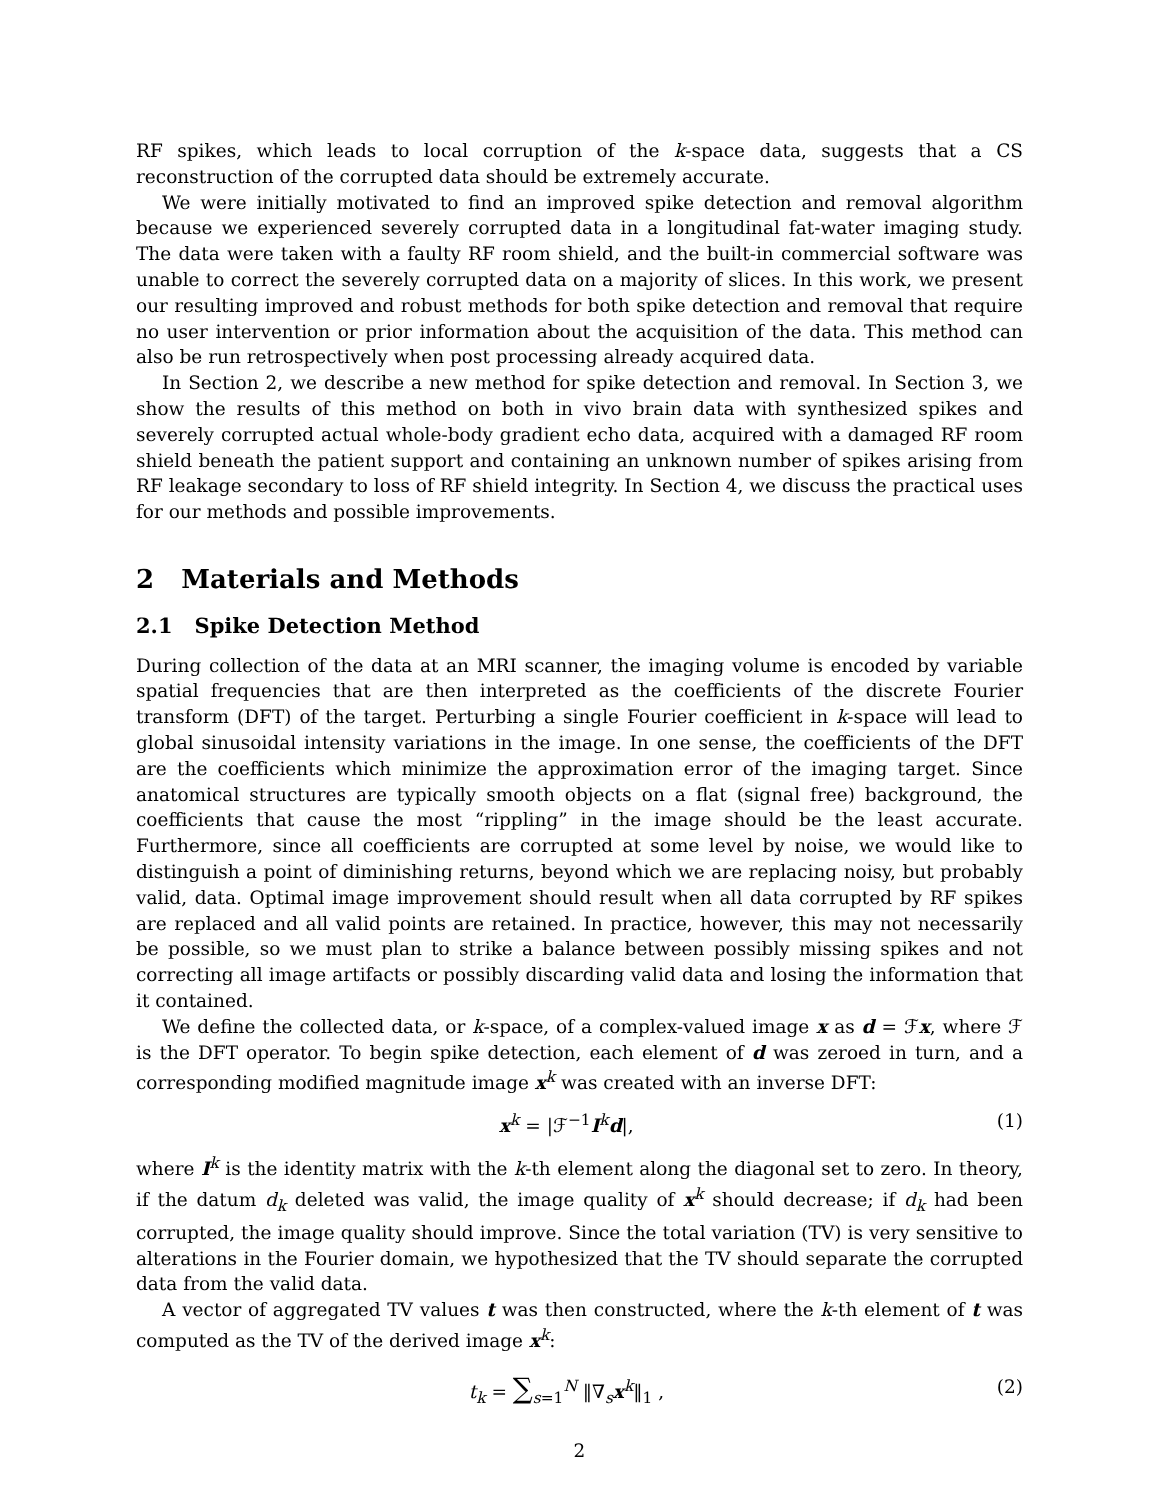RF spikes, which leads to local corruption of the k-space data, suggests that a CS reconstruction of the corrupted data should be extremely accurate.
We were initially motivated to find an improved spike detection and removal algorithm because we experienced severely corrupted data in a longitudinal fat-water imaging study. The data were taken with a faulty RF room shield, and the built-in commercial software was unable to correct the severely corrupted data on a majority of slices. In this work, we present our resulting improved and robust methods for both spike detection and removal that require no user intervention or prior information about the acquisition of the data. This method can also be run retrospectively when post processing already acquired data.
In Section 2, we describe a new method for spike detection and removal. In Section 3, we show the results of this method on both in vivo brain data with synthesized spikes and severely corrupted actual whole-body gradient echo data, acquired with a damaged RF room shield beneath the patient support and containing an unknown number of spikes arising from RF leakage secondary to loss of RF shield integrity. In Section 4, we discuss the practical uses for our methods and possible improvements.
2 Materials and Methods
2.1 Spike Detection Method
During collection of the data at an MRI scanner, the imaging volume is encoded by variable spatial frequencies that are then interpreted as the coefficients of the discrete Fourier transform (DFT) of the target. Perturbing a single Fourier coefficient in k-space will lead to global sinusoidal intensity variations in the image. In one sense, the coefficients of the DFT are the coefficients which minimize the approximation error of the imaging target. Since anatomical structures are typically smooth objects on a flat (signal free) background, the coefficients that cause the most “rippling” in the image should be the least accurate. Furthermore, since all coefficients are corrupted at some level by noise, we would like to distinguish a point of diminishing returns, beyond which we are replacing noisy, but probably valid, data. Optimal image improvement should result when all data corrupted by RF spikes are replaced and all valid points are retained. In practice, however, this may not necessarily be possible, so we must plan to strike a balance between possibly missing spikes and not correcting all image artifacts or possibly discarding valid data and losing the information that it contained.
We define the collected data, or k-space, of a complex-valued image x as d = ℱx, where ℱ is the DFT operator. To begin spike detection, each element of d was zeroed in turn, and a corresponding modified magnitude image x<sup>k</sup> was created with an inverse DFT:
x<sup>k</sup> = |ℱ<sup>−1</sup>I<sup>k</sup>d|, (1)
where I<sup>k</sup> is the identity matrix with the k-th element along the diagonal set to zero. In theory, if the datum d<sub>k</sub> deleted was valid, the image quality of x<sup>k</sup> should decrease; if d<sub>k</sub> had been corrupted, the image quality should improve. Since the total variation (TV) is very sensitive to alterations in the Fourier domain, we hypothesized that the TV should separate the corrupted data from the valid data.
A vector of aggregated TV values t was then constructed, where the k-th element of t was computed as the TV of the derived image x<sup>k</sup>:
t<sub>k</sub> = ∑<sub>s=1</sub><sup>N</sup> ‖∇<sub>s</sub>x<sup>k</sup>‖<sub>1</sub> , (2)
2